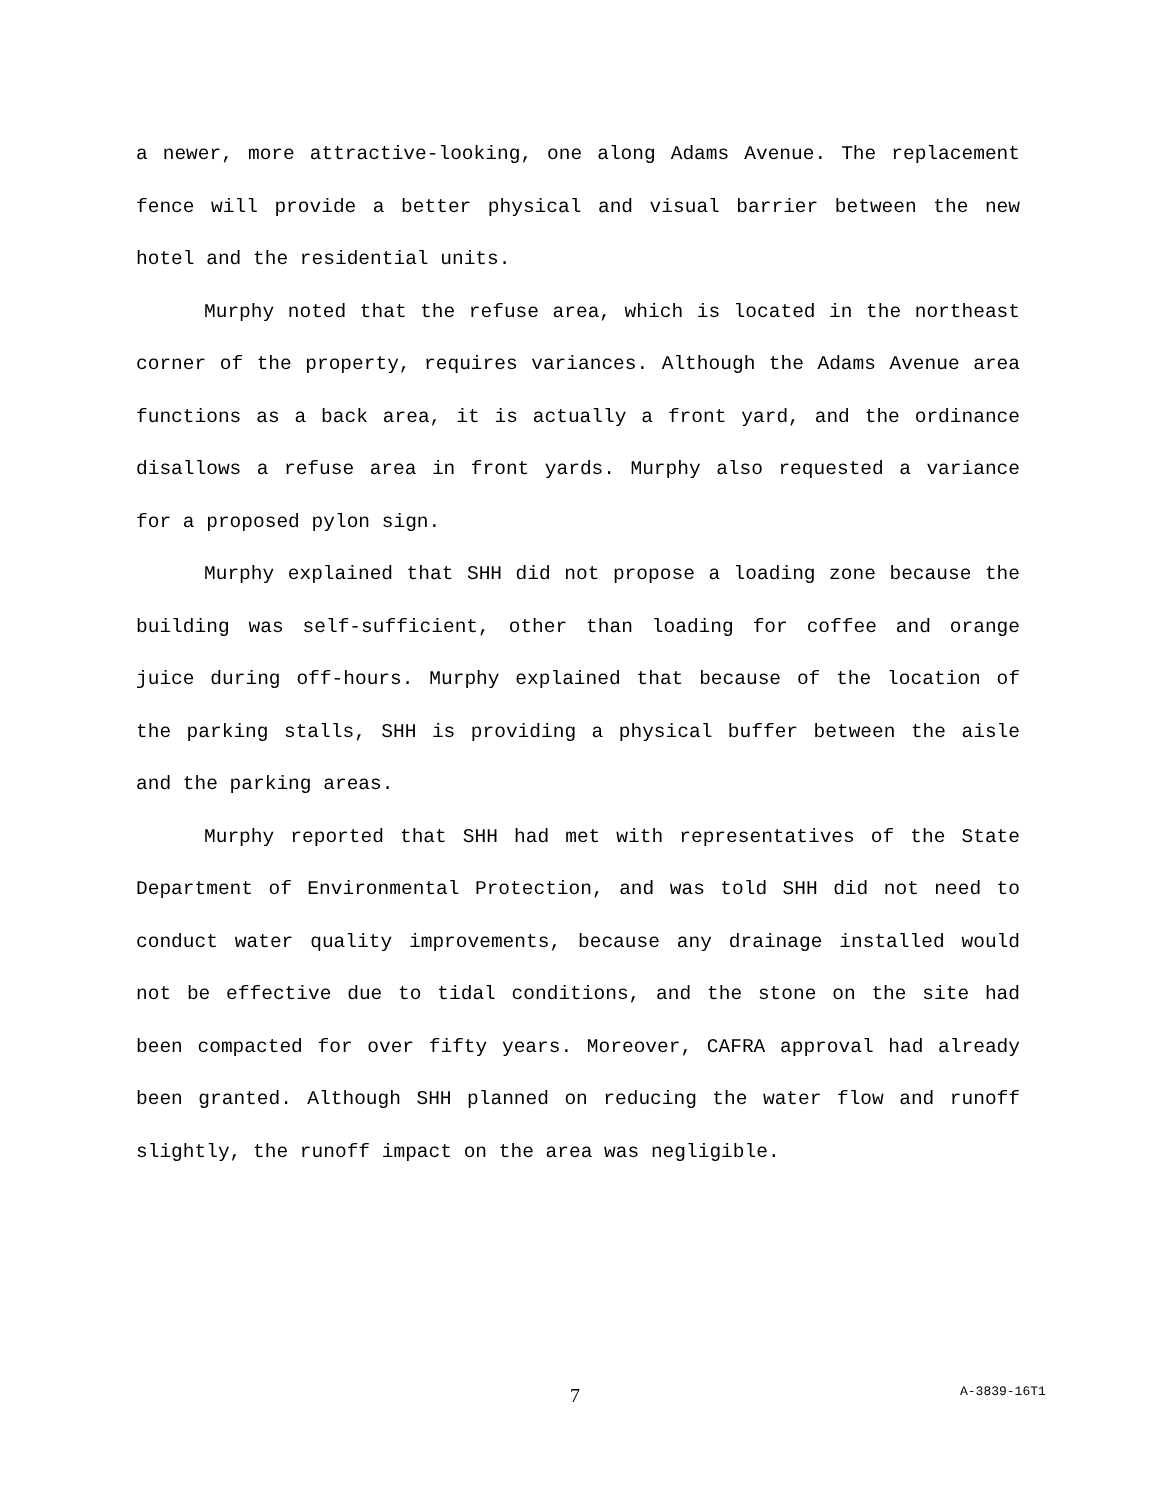a newer, more attractive-looking, one along Adams Avenue. The replacement fence will provide a better physical and visual barrier between the new hotel and the residential units.
Murphy noted that the refuse area, which is located in the northeast corner of the property, requires variances. Although the Adams Avenue area functions as a back area, it is actually a front yard, and the ordinance disallows a refuse area in front yards. Murphy also requested a variance for a proposed pylon sign.
Murphy explained that SHH did not propose a loading zone because the building was self-sufficient, other than loading for coffee and orange juice during off-hours. Murphy explained that because of the location of the parking stalls, SHH is providing a physical buffer between the aisle and the parking areas.
Murphy reported that SHH had met with representatives of the State Department of Environmental Protection, and was told SHH did not need to conduct water quality improvements, because any drainage installed would not be effective due to tidal conditions, and the stone on the site had been compacted for over fifty years. Moreover, CAFRA approval had already been granted. Although SHH planned on reducing the water flow and runoff slightly, the runoff impact on the area was negligible.
7 A-3839-16T1